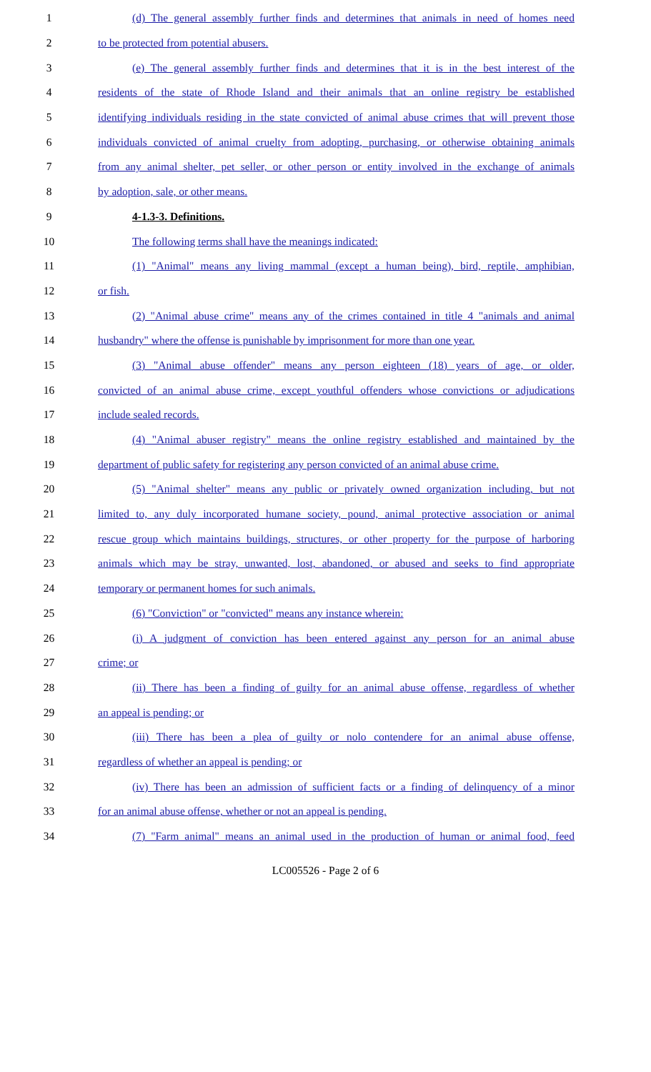1 (d) The general assembly further finds and determines that animals in need of homes need
2 to be protected from potential abusers.
3 (e) The general assembly further finds and determines that it is in the best interest of the
4 residents of the state of Rhode Island and their animals that an online registry be established
5 identifying individuals residing in the state convicted of animal abuse crimes that will prevent those
6 individuals convicted of animal cruelty from adopting, purchasing, or otherwise obtaining animals
7 from any animal shelter, pet seller, or other person or entity involved in the exchange of animals
8 by adoption, sale, or other means.
9 4-1.3-3. Definitions.
10 The following terms shall have the meanings indicated:
11 (1) "Animal" means any living mammal (except a human being), bird, reptile, amphibian,
12 or fish.
13 (2) "Animal abuse crime" means any of the crimes contained in title 4 "animals and animal
14 husbandry" where the offense is punishable by imprisonment for more than one year.
15 (3) "Animal abuse offender" means any person eighteen (18) years of age, or older,
16 convicted of an animal abuse crime, except youthful offenders whose convictions or adjudications
17 include sealed records.
18 (4) "Animal abuser registry" means the online registry established and maintained by the
19 department of public safety for registering any person convicted of an animal abuse crime.
20 (5) "Animal shelter" means any public or privately owned organization including, but not
21 limited to, any duly incorporated humane society, pound, animal protective association or animal
22 rescue group which maintains buildings, structures, or other property for the purpose of harboring
23 animals which may be stray, unwanted, lost, abandoned, or abused and seeks to find appropriate
24 temporary or permanent homes for such animals.
25 (6) "Conviction" or "convicted" means any instance wherein:
26 (i) A judgment of conviction has been entered against any person for an animal abuse
27 crime; or
28 (ii) There has been a finding of guilty for an animal abuse offense, regardless of whether
29 an appeal is pending; or
30 (iii) There has been a plea of guilty or nolo contendere for an animal abuse offense,
31 regardless of whether an appeal is pending; or
32 (iv) There has been an admission of sufficient facts or a finding of delinquency of a minor
33 for an animal abuse offense, whether or not an appeal is pending.
34 (7) "Farm animal" means an animal used in the production of human or animal food, feed
LC005526 - Page 2 of 6